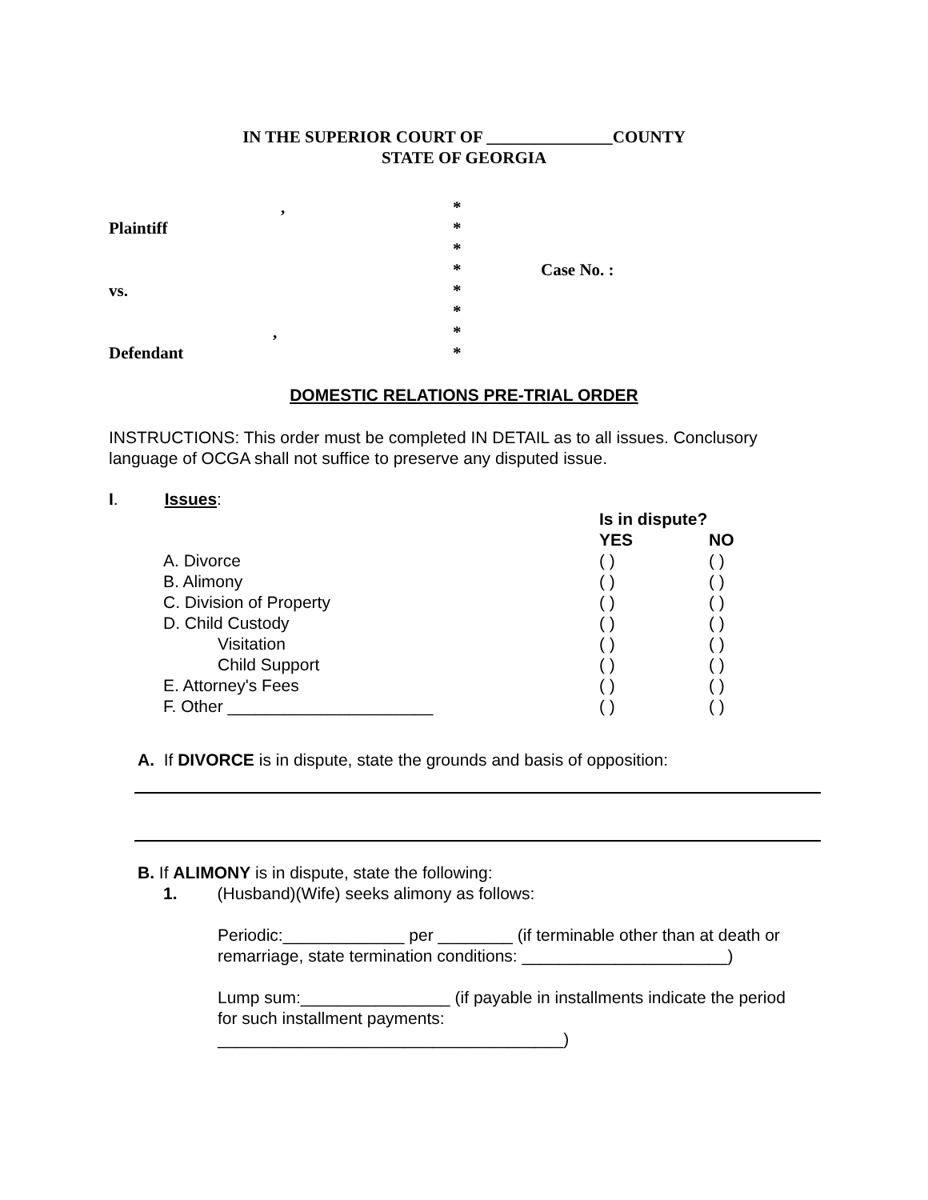IN THE SUPERIOR COURT OF _______________COUNTY
STATE OF GEORGIA
,
*
Plaintiff
*
*
*
Case No. :
vs.
*
*
,
*
Defendant
*
DOMESTIC RELATIONS PRE-TRIAL ORDER
INSTRUCTIONS: This order must be completed IN DETAIL as to all issues. Conclusory language of OCGA shall not suffice to preserve any disputed issue.
I. Issues:
| | Is in dispute? | |
| --- | --- | --- |
| | YES | NO |
| A. Divorce | ( ) | ( ) |
| B. Alimony | ( ) | ( ) |
| C. Division of Property | ( ) | ( ) |
| D. Child Custody | ( ) | ( ) |
| Visitation | ( ) | ( ) |
| Child Support | ( ) | ( ) |
| E. Attorney's Fees | ( ) | ( ) |
| F. Other ______________________ | ( ) | ( ) |
A. If DIVORCE is in dispute, state the grounds and basis of opposition:
B. If ALIMONY is in dispute, state the following:
1. (Husband)(Wife) seeks alimony as follows:
Periodic:_____________ per ________ (if terminable other than at death or remarriage, state termination conditions: ______________________)
Lump sum:________________ (if payable in installments indicate the period for such installment payments: _____________________________________)